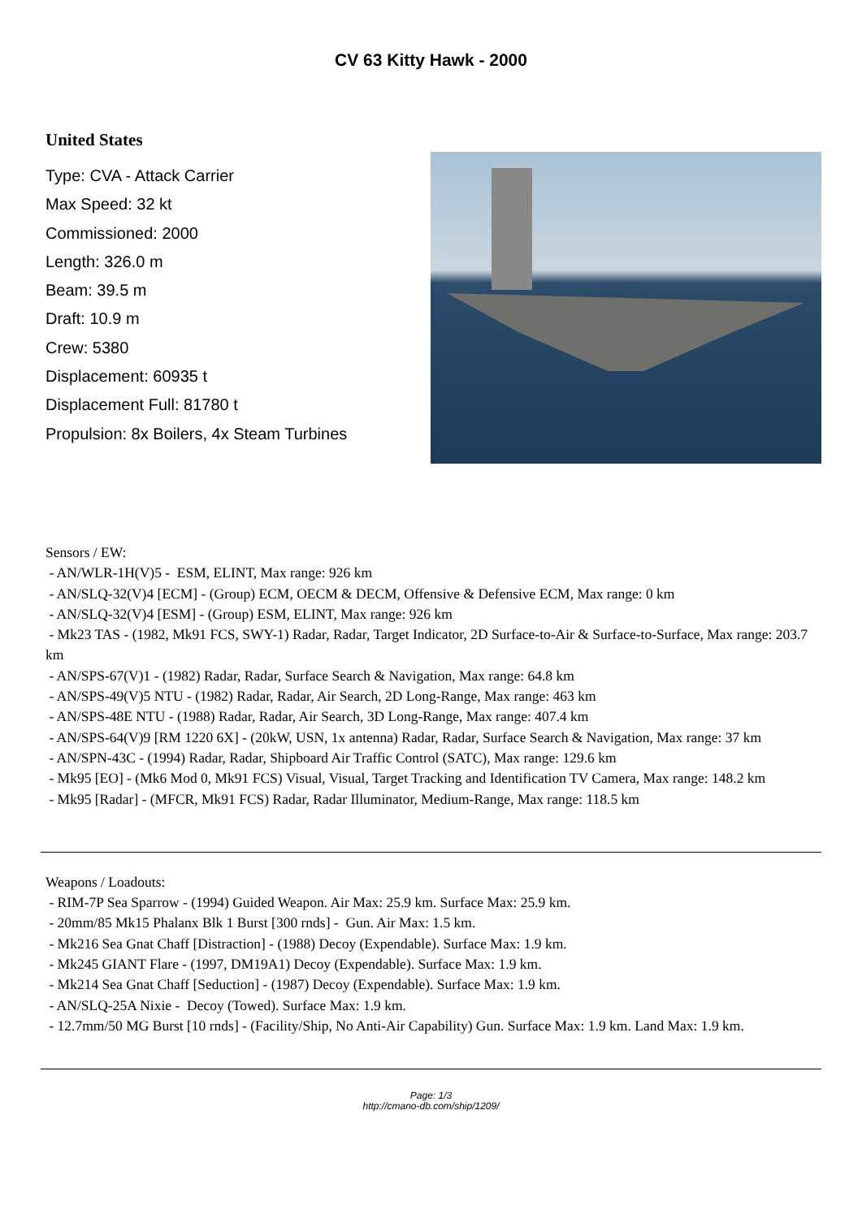CV 63 Kitty Hawk - 2000
United States
Type: CVA - Attack Carrier
Max Speed: 32 kt
Commissioned: 2000
Length: 326.0 m
Beam: 39.5 m
Draft: 10.9 m
Crew: 5380
Displacement: 60935 t
Displacement Full: 81780 t
Propulsion: 8x Boilers, 4x Steam Turbines
Sensors / EW:
- AN/WLR-1H(V)5 - ESM, ELINT, Max range: 926 km
- AN/SLQ-32(V)4 [ECM] - (Group) ECM, OECM & DECM, Offensive & Defensive ECM, Max range: 0 km
- AN/SLQ-32(V)4 [ESM] - (Group) ESM, ELINT, Max range: 926 km
- Mk23 TAS - (1982, Mk91 FCS, SWY-1) Radar, Radar, Target Indicator, 2D Surface-to-Air & Surface-to-Surface, Max range: 203.7 km
- AN/SPS-67(V)1 - (1982) Radar, Radar, Surface Search & Navigation, Max range: 64.8 km
- AN/SPS-49(V)5 NTU - (1982) Radar, Radar, Air Search, 2D Long-Range, Max range: 463 km
- AN/SPS-48E NTU - (1988) Radar, Radar, Air Search, 3D Long-Range, Max range: 407.4 km
- AN/SPS-64(V)9 [RM 1220 6X] - (20kW, USN, 1x antenna) Radar, Radar, Surface Search & Navigation, Max range: 37 km
- AN/SPN-43C - (1994) Radar, Radar, Shipboard Air Traffic Control (SATC), Max range: 129.6 km
- Mk95 [EO] - (Mk6 Mod 0, Mk91 FCS) Visual, Visual, Target Tracking and Identification TV Camera, Max range: 148.2 km
- Mk95 [Radar] - (MFCR, Mk91 FCS) Radar, Radar Illuminator, Medium-Range, Max range: 118.5 km
Weapons / Loadouts:
- RIM-7P Sea Sparrow - (1994) Guided Weapon. Air Max: 25.9 km. Surface Max: 25.9 km.
- 20mm/85 Mk15 Phalanx Blk 1 Burst [300 rnds] - Gun. Air Max: 1.5 km.
- Mk216 Sea Gnat Chaff [Distraction] - (1988) Decoy (Expendable). Surface Max: 1.9 km.
- Mk245 GIANT Flare - (1997, DM19A1) Decoy (Expendable). Surface Max: 1.9 km.
- Mk214 Sea Gnat Chaff [Seduction] - (1987) Decoy (Expendable). Surface Max: 1.9 km.
- AN/SLQ-25A Nixie - Decoy (Towed). Surface Max: 1.9 km.
- 12.7mm/50 MG Burst [10 rnds] - (Facility/Ship, No Anti-Air Capability) Gun. Surface Max: 1.9 km. Land Max: 1.9 km.
Page: 1/3
http://cmano-db.com/ship/1209/